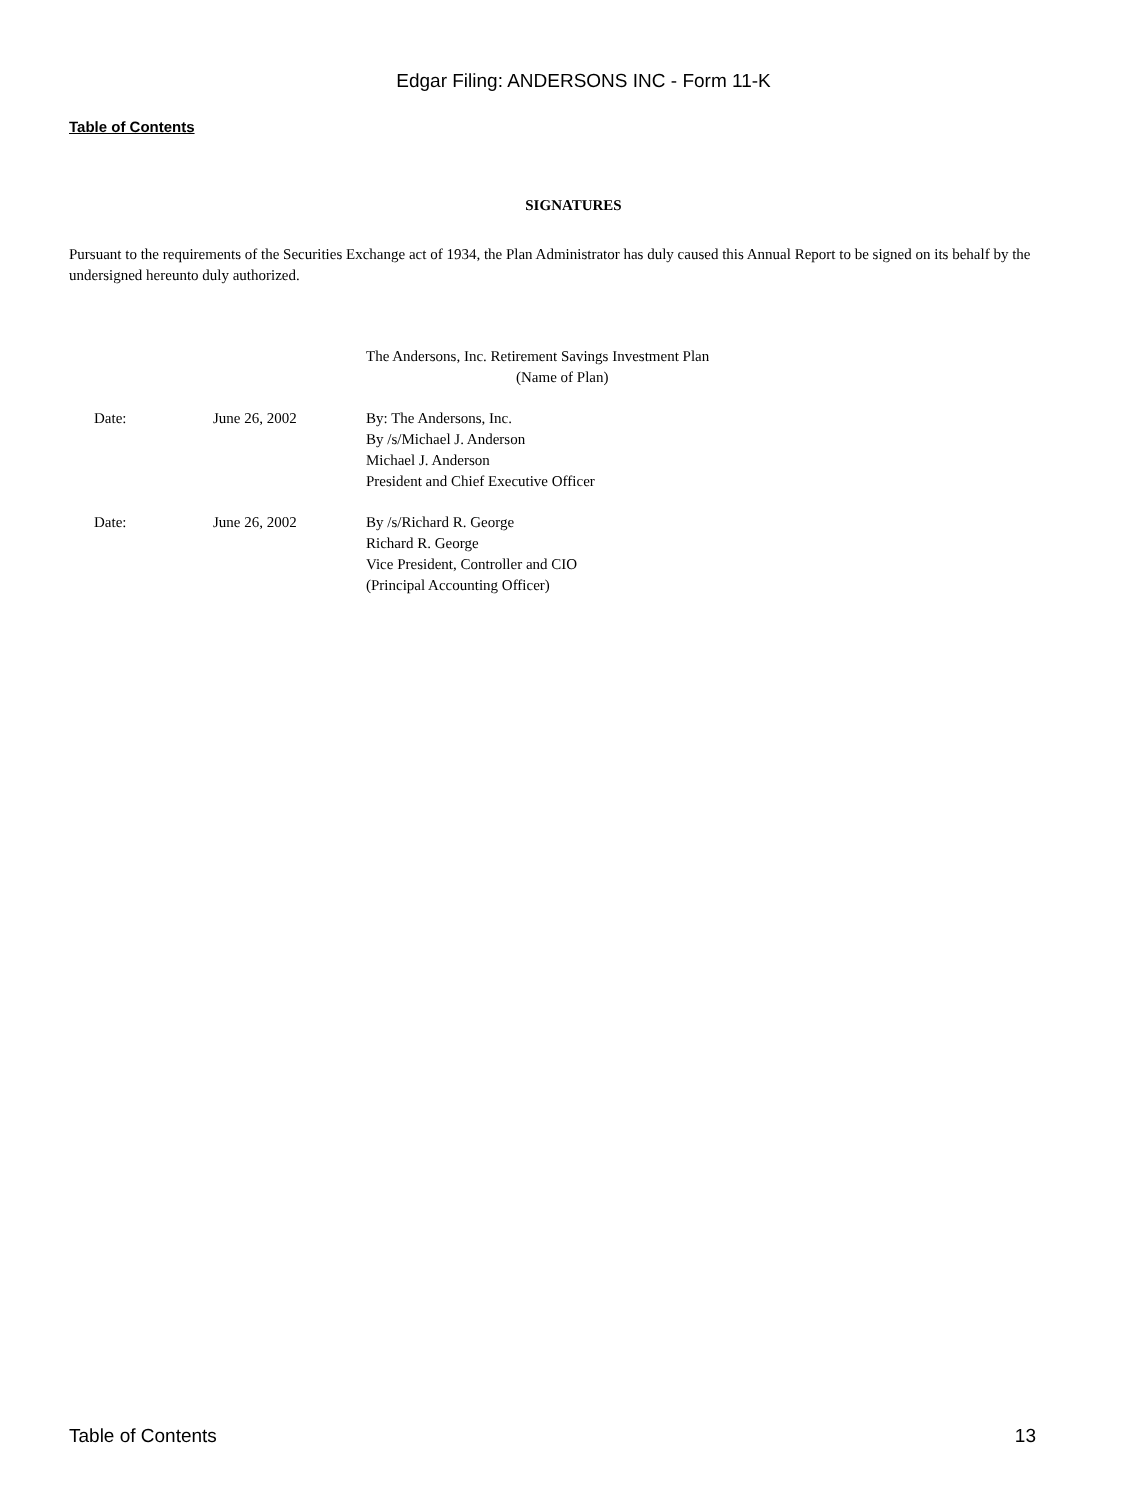Edgar Filing: ANDERSONS INC - Form 11-K
Table of Contents
SIGNATURES
Pursuant to the requirements of the Securities Exchange act of 1934, the Plan Administrator has duly caused this Annual Report to be signed on its behalf by the undersigned hereunto duly authorized.
The Andersons, Inc. Retirement Savings Investment Plan
(Name of Plan)
| | Date: | June 26, 2002 | By: The Andersons, Inc. By /s/Michael J. Anderson Michael J. Anderson President and Chief Executive Officer |
| | Date: | June 26, 2002 | By /s/Richard R. George Richard R. George Vice President, Controller and CIO (Principal Accounting Officer) |
Table of Contents 13